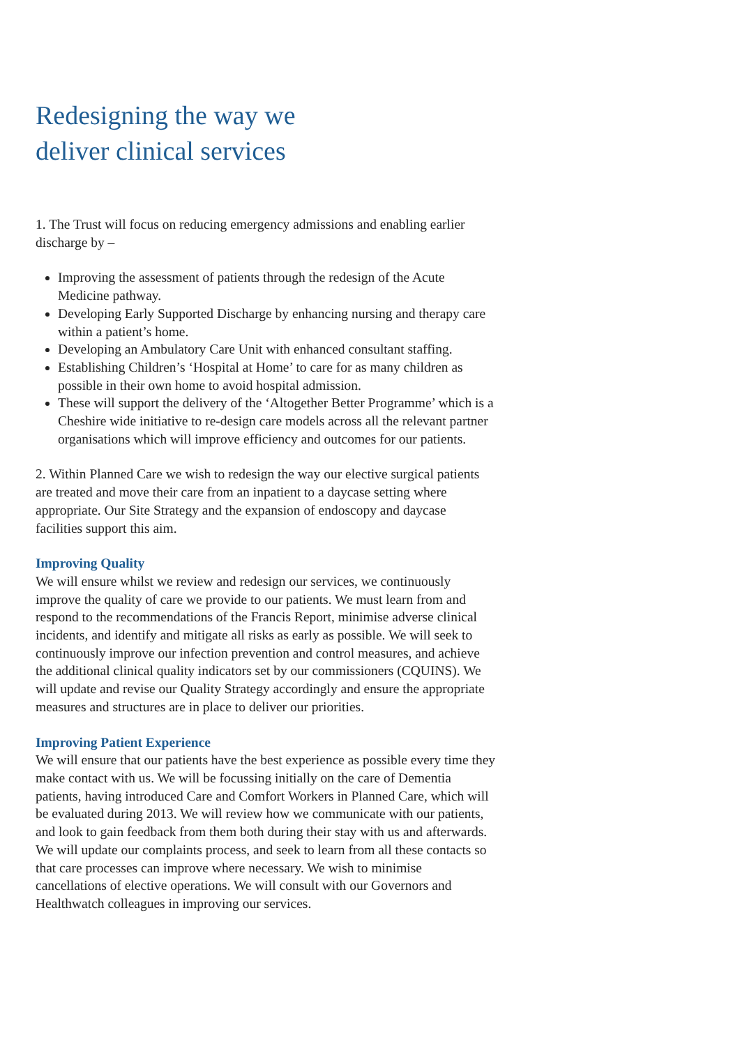Redesigning the way we
deliver clinical services
1. The Trust will focus on reducing emergency admissions and enabling earlier discharge by –
Improving the assessment of patients through the redesign of the Acute Medicine pathway.
Developing Early Supported Discharge by enhancing nursing and therapy care within a patient’s home.
Developing an Ambulatory Care Unit with enhanced consultant staffing.
Establishing Children’s ‘Hospital at Home’ to care for as many children as possible in their own home to avoid hospital admission.
These will support the delivery of the ‘Altogether Better Programme’ which is a Cheshire wide initiative to re-design care models across all the relevant partner organisations which will improve efficiency and outcomes for our patients.
2. Within Planned Care we wish to redesign the way our elective surgical patients are treated and move their care from an inpatient to a daycase setting where appropriate. Our Site Strategy and the expansion of endoscopy and daycase facilities support this aim.
Improving Quality
We will ensure whilst we review and redesign our services, we continuously improve the quality of care we provide to our patients. We must learn from and respond to the recommendations of the Francis Report, minimise adverse clinical incidents, and identify and mitigate all risks as early as possible. We will seek to continuously improve our infection prevention and control measures, and achieve the additional clinical quality indicators set by our commissioners (CQUINS). We will update and revise our Quality Strategy accordingly and ensure the appropriate measures and structures are in place to deliver our priorities.
Improving Patient Experience
We will ensure that our patients have the best experience as possible every time they make contact with us. We will be focussing initially on the care of Dementia patients, having introduced Care and Comfort Workers in Planned Care, which will be evaluated during 2013. We will review how we communicate with our patients, and look to gain feedback from them both during their stay with us and afterwards. We will update our complaints process, and seek to learn from all these contacts so that care processes can improve where necessary. We wish to minimise cancellations of elective operations. We will consult with our Governors and Healthwatch colleagues in improving our services.